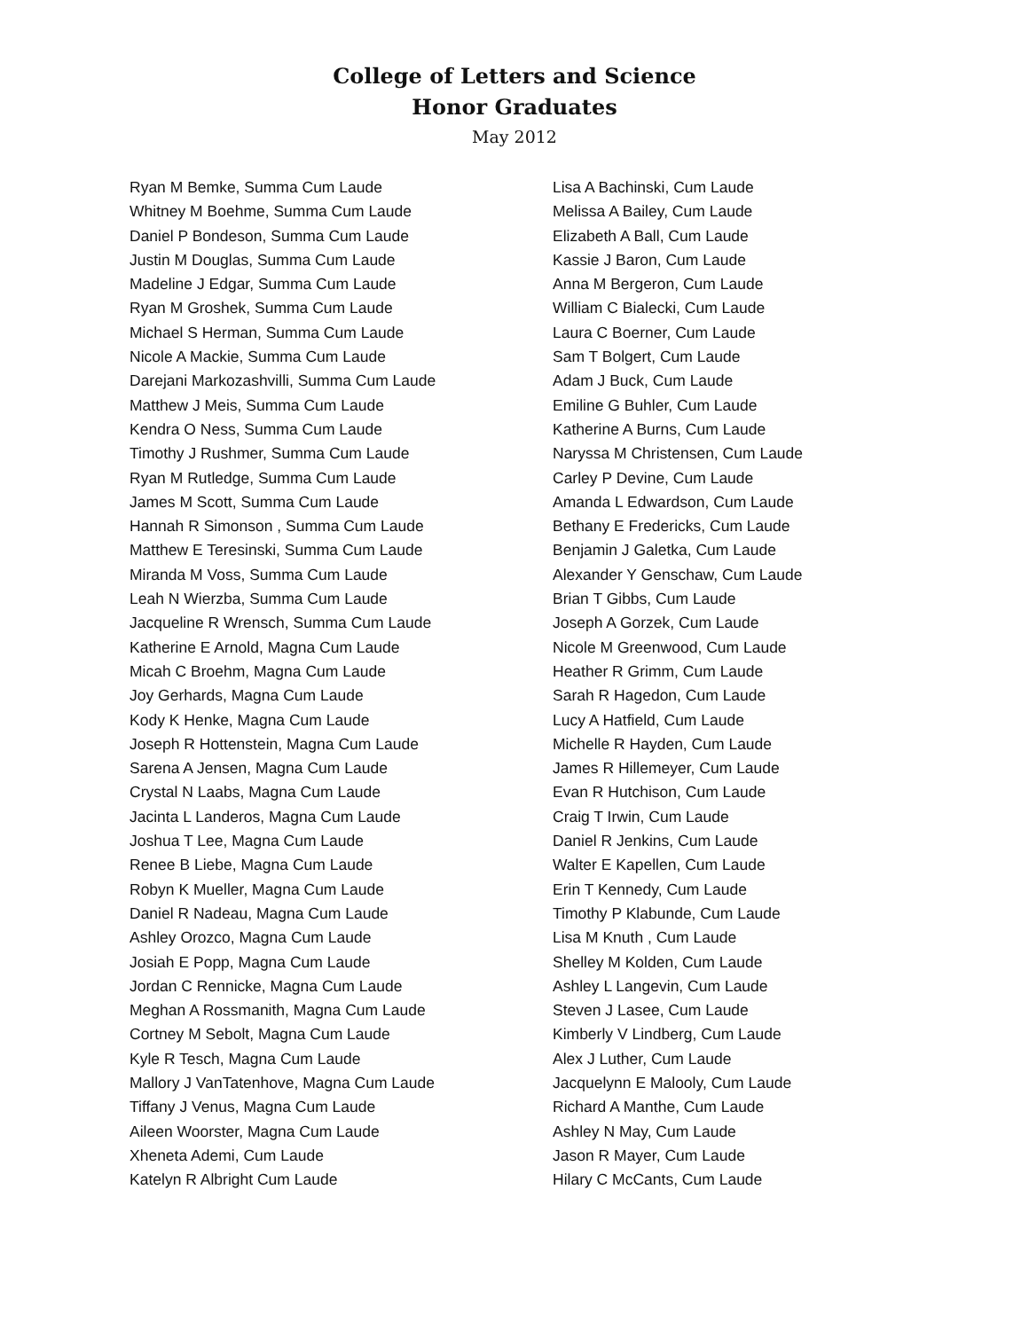College of Letters and Science
Honor Graduates
May 2012
Ryan M Bemke, Summa Cum Laude
Whitney M Boehme, Summa Cum Laude
Daniel P Bondeson, Summa Cum Laude
Justin M Douglas, Summa Cum Laude
Madeline J Edgar, Summa Cum Laude
Ryan M Groshek, Summa Cum Laude
Michael S Herman, Summa Cum Laude
Nicole A Mackie, Summa Cum Laude
Darejani Markozashvilli, Summa Cum Laude
Matthew J Meis, Summa Cum Laude
Kendra O Ness, Summa Cum Laude
Timothy J Rushmer, Summa Cum Laude
Ryan M Rutledge, Summa Cum Laude
James M Scott, Summa Cum Laude
Hannah R Simonson , Summa Cum Laude
Matthew E Teresinski, Summa Cum Laude
Miranda M Voss, Summa Cum Laude
Leah N Wierzba, Summa Cum Laude
Jacqueline R Wrensch, Summa Cum Laude
Katherine E Arnold, Magna Cum Laude
Micah C Broehm, Magna Cum Laude
Joy Gerhards, Magna Cum Laude
Kody K Henke, Magna Cum Laude
Joseph R Hottenstein, Magna Cum Laude
Sarena A Jensen, Magna Cum Laude
Crystal N Laabs, Magna Cum Laude
Jacinta L Landeros, Magna Cum Laude
Joshua T Lee, Magna Cum Laude
Renee B Liebe, Magna Cum Laude
Robyn K Mueller, Magna Cum Laude
Daniel R Nadeau, Magna Cum Laude
Ashley Orozco, Magna Cum Laude
Josiah E Popp, Magna Cum Laude
Jordan C Rennicke, Magna Cum Laude
Meghan A Rossmanith, Magna Cum Laude
Cortney M Sebolt, Magna Cum Laude
Kyle R Tesch, Magna Cum Laude
Mallory J VanTatenhove, Magna Cum Laude
Tiffany J Venus, Magna Cum Laude
Aileen Woorster, Magna Cum Laude
Xheneta Ademi, Cum Laude
Katelyn R Albright Cum Laude
Lisa A Bachinski, Cum Laude
Melissa A Bailey, Cum Laude
Elizabeth A Ball, Cum Laude
Kassie J Baron, Cum Laude
Anna M Bergeron, Cum Laude
William C Bialecki, Cum Laude
Laura C Boerner, Cum Laude
Sam T Bolgert, Cum Laude
Adam J Buck, Cum Laude
Emiline G Buhler, Cum Laude
Katherine A Burns, Cum Laude
Naryssa M Christensen, Cum Laude
Carley P Devine, Cum Laude
Amanda L Edwardson, Cum Laude
Bethany E Fredericks, Cum Laude
Benjamin J Galetka, Cum Laude
Alexander Y Genschaw, Cum Laude
Brian T Gibbs, Cum Laude
Joseph A Gorzek, Cum Laude
Nicole M Greenwood, Cum Laude
Heather R Grimm, Cum Laude
Sarah R Hagedon, Cum Laude
Lucy A Hatfield, Cum Laude
Michelle R Hayden, Cum Laude
James R Hillemeyer, Cum Laude
Evan R Hutchison, Cum Laude
Craig T Irwin, Cum Laude
Daniel R Jenkins, Cum Laude
Walter E Kapellen, Cum Laude
Erin T Kennedy, Cum Laude
Timothy P Klabunde, Cum Laude
Lisa M Knuth , Cum Laude
Shelley M Kolden, Cum Laude
Ashley L Langevin, Cum Laude
Steven J Lasee, Cum Laude
Kimberly V Lindberg, Cum Laude
Alex J Luther, Cum Laude
Jacquelynn E Malooly, Cum Laude
Richard A Manthe, Cum Laude
Ashley N May, Cum Laude
Jason R Mayer, Cum Laude
Hilary C McCants, Cum Laude